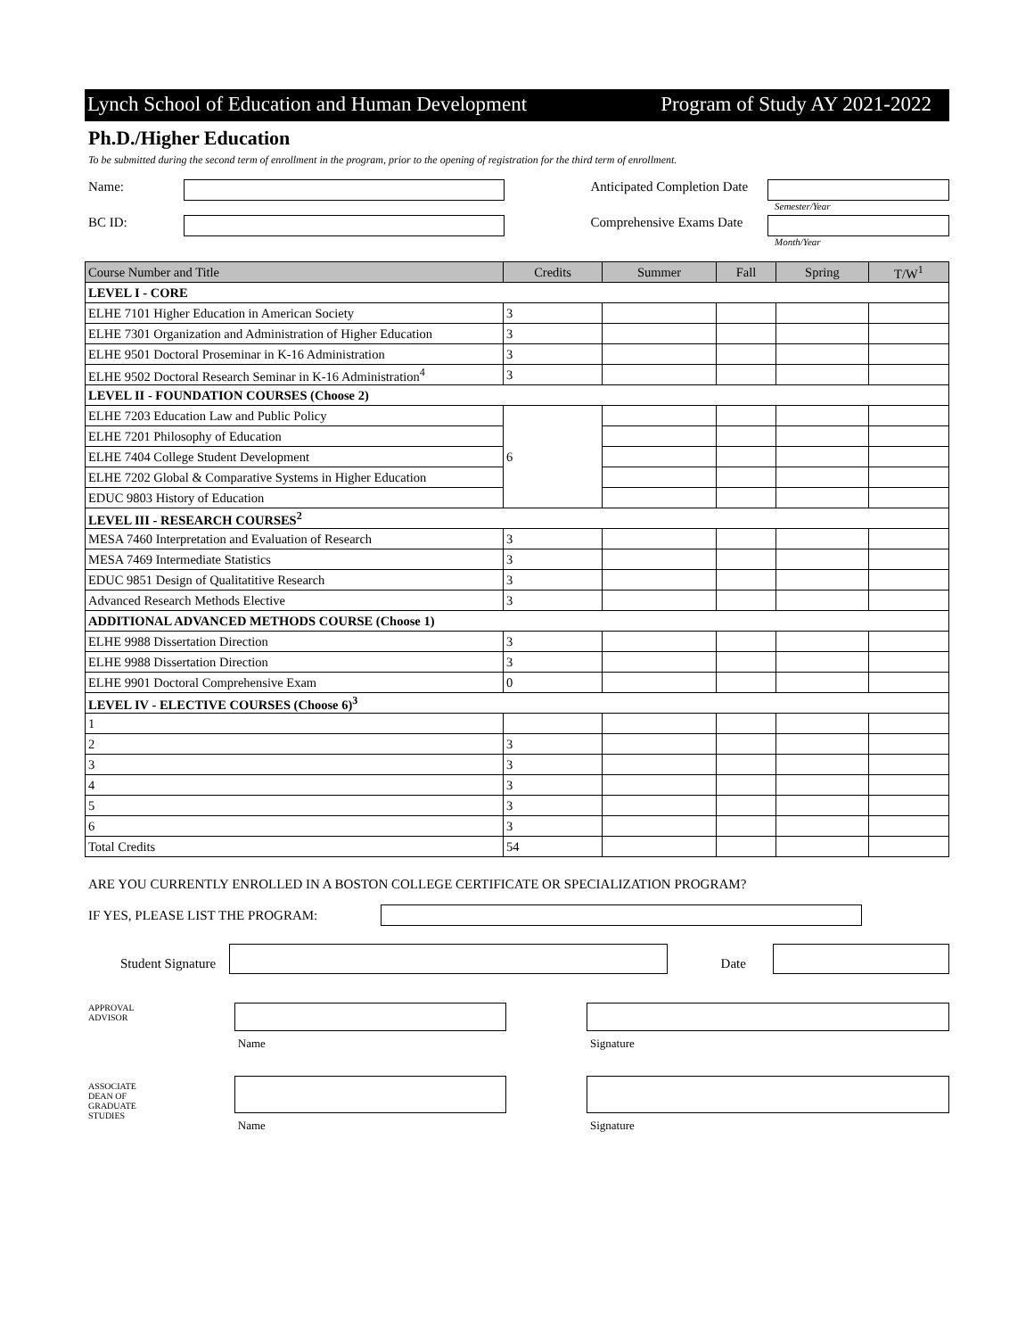Lynch School of Education and Human Development Program of Study AY 2021-2022
Ph.D./Higher Education
To be submitted during the second term of enrollment in the program, prior to the opening of registration for the third term of enrollment.
Name: Anticipated Completion Date
Semester/Year
BC ID: Comprehensive Exams Date
Month/Year
| Course Number and Title | Credits | Summer | Fall | Spring | T/W<sup>1</sup> |
| --- | --- | --- | --- | --- | --- |
| LEVEL I - CORE | | | | | |
| ELHE 7101 Higher Education in American Society | 3 | | | | |
| ELHE 7301 Organization and Administration of Higher Education | 3 | | | | |
| ELHE 9501 Doctoral Proseminar in K-16 Administration | 3 | | | | |
| ELHE 9502 Doctoral Research Seminar in K-16 Administration<sup>4</sup> | 3 | | | | |
| LEVEL II - FOUNDATION COURSES (Choose 2) | | | | | |
| ELHE 7203 Education Law and Public Policy | 6 | | | | |
| ELHE 7201 Philosophy of Education | | | | | |
| ELHE 7404 College Student Development | | | | | |
| ELHE 7202 Global & Comparative Systems in Higher Education | | | | | |
| EDUC 9803 History of Education | | | | | |
| LEVEL III - RESEARCH COURSES<sup>2</sup> | | | | | |
| MESA 7460 Interpretation and Evaluation of Research | 3 | | | | |
| MESA 7469 Intermediate Statistics | 3 | | | | |
| EDUC 9851 Design of Qualitatitive Research | 3 | | | | |
| Advanced Research Methods Elective | 3 | | | | |
| ADDITIONAL ADVANCED METHODS COURSE (Choose 1) | | | | | |
| ELHE 9988 Dissertation Direction | 3 | | | | |
| ELHE 9988 Dissertation Direction | 3 | | | | |
| ELHE 9901 Doctoral Comprehensive Exam | 0 | | | | |
| LEVEL IV - ELECTIVE COURSES (Choose 6)<sup>3</sup> | | | | | |
| 1 | | | | | |
| 2 | 3 | | | | |
| 3 | 3 | | | | |
| 4 | 3 | | | | |
| 5 | 3 | | | | |
| 6 | 3 | | | | |
| Total Credits | 54 | | | | |
ARE YOU CURRENTLY ENROLLED IN A BOSTON COLLEGE CERTIFICATE OR SPECIALIZATION PROGRAM?
IF YES, PLEASE LIST THE PROGRAM:
Student Signature
Date
APPROVAL
ADVISOR
Name Signature
ASSOCIATE
DEAN OF
GRADUATE
STUDIES
Name Signature